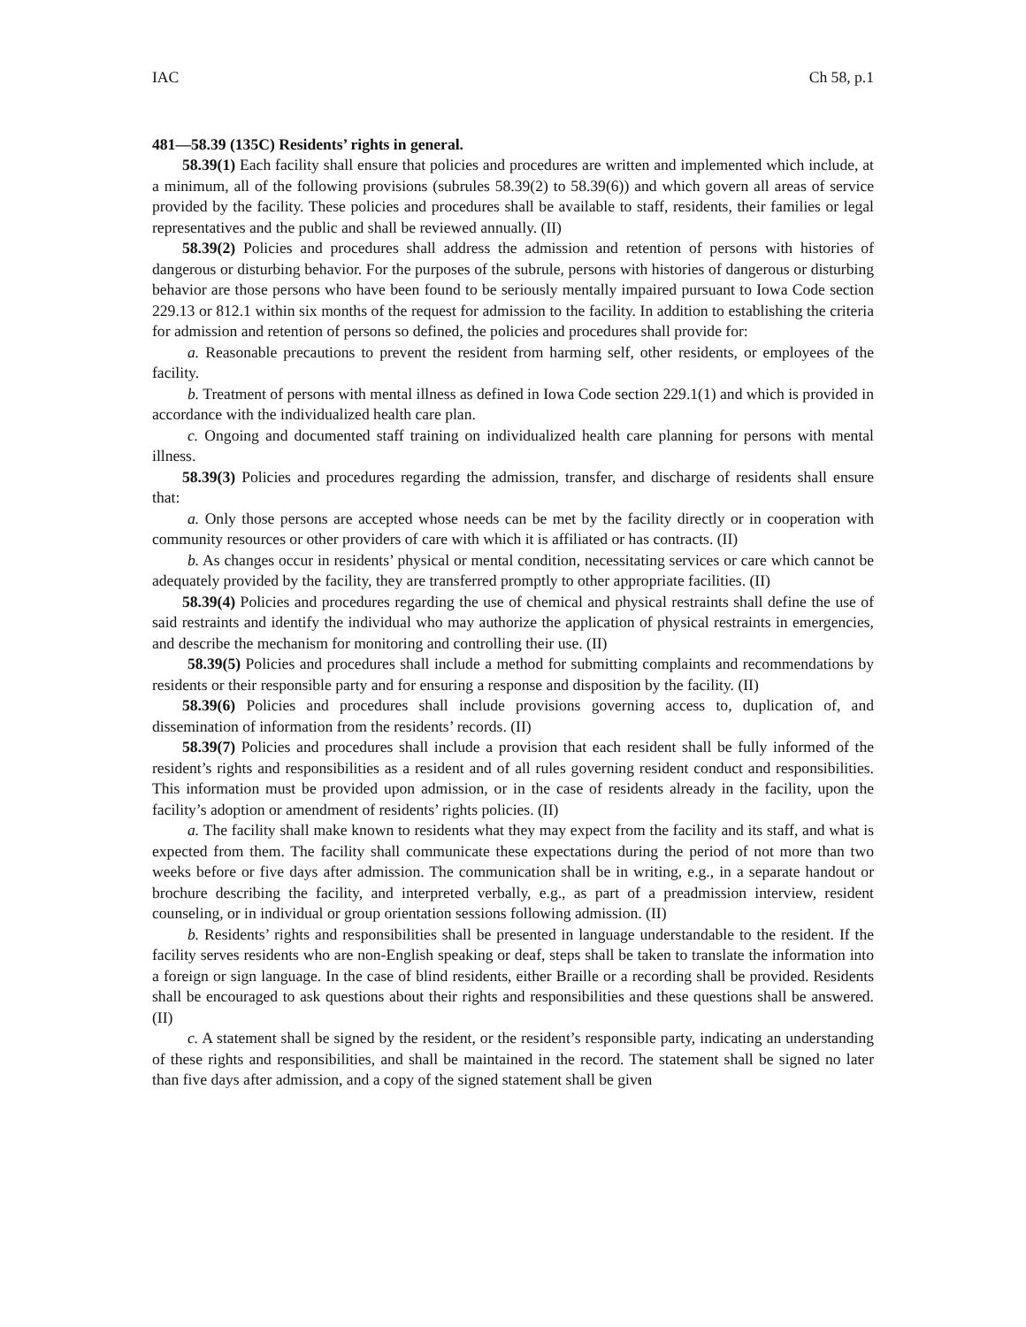IAC Ch 58, p.1
481—58.39 (135C) Residents’ rights in general.
58.39(1) Each facility shall ensure that policies and procedures are written and implemented which include, at a minimum, all of the following provisions (subrules 58.39(2) to 58.39(6)) and which govern all areas of service provided by the facility. These policies and procedures shall be available to staff, residents, their families or legal representatives and the public and shall be reviewed annually. (II)
58.39(2) Policies and procedures shall address the admission and retention of persons with histories of dangerous or disturbing behavior. For the purposes of the subrule, persons with histories of dangerous or disturbing behavior are those persons who have been found to be seriously mentally impaired pursuant to Iowa Code section 229.13 or 812.1 within six months of the request for admission to the facility. In addition to establishing the criteria for admission and retention of persons so defined, the policies and procedures shall provide for:
a. Reasonable precautions to prevent the resident from harming self, other residents, or employees of the facility.
b. Treatment of persons with mental illness as defined in Iowa Code section 229.1(1) and which is provided in accordance with the individualized health care plan.
c. Ongoing and documented staff training on individualized health care planning for persons with mental illness.
58.39(3) Policies and procedures regarding the admission, transfer, and discharge of residents shall ensure that:
a. Only those persons are accepted whose needs can be met by the facility directly or in cooperation with community resources or other providers of care with which it is affiliated or has contracts. (II)
b. As changes occur in residents’ physical or mental condition, necessitating services or care which cannot be adequately provided by the facility, they are transferred promptly to other appropriate facilities. (II)
58.39(4) Policies and procedures regarding the use of chemical and physical restraints shall define the use of said restraints and identify the individual who may authorize the application of physical restraints in emergencies, and describe the mechanism for monitoring and controlling their use. (II)
58.39(5) Policies and procedures shall include a method for submitting complaints and recommendations by residents or their responsible party and for ensuring a response and disposition by the facility. (II)
58.39(6) Policies and procedures shall include provisions governing access to, duplication of, and dissemination of information from the residents’ records. (II)
58.39(7) Policies and procedures shall include a provision that each resident shall be fully informed of the resident’s rights and responsibilities as a resident and of all rules governing resident conduct and responsibilities. This information must be provided upon admission, or in the case of residents already in the facility, upon the facility’s adoption or amendment of residents’ rights policies. (II)
a. The facility shall make known to residents what they may expect from the facility and its staff, and what is expected from them. The facility shall communicate these expectations during the period of not more than two weeks before or five days after admission. The communication shall be in writing, e.g., in a separate handout or brochure describing the facility, and interpreted verbally, e.g., as part of a preadmission interview, resident counseling, or in individual or group orientation sessions following admission. (II)
b. Residents’ rights and responsibilities shall be presented in language understandable to the resident. If the facility serves residents who are non-English speaking or deaf, steps shall be taken to translate the information into a foreign or sign language. In the case of blind residents, either Braille or a recording shall be provided. Residents shall be encouraged to ask questions about their rights and responsibilities and these questions shall be answered. (II)
c. A statement shall be signed by the resident, or the resident’s responsible party, indicating an understanding of these rights and responsibilities, and shall be maintained in the record. The statement shall be signed no later than five days after admission, and a copy of the signed statement shall be given